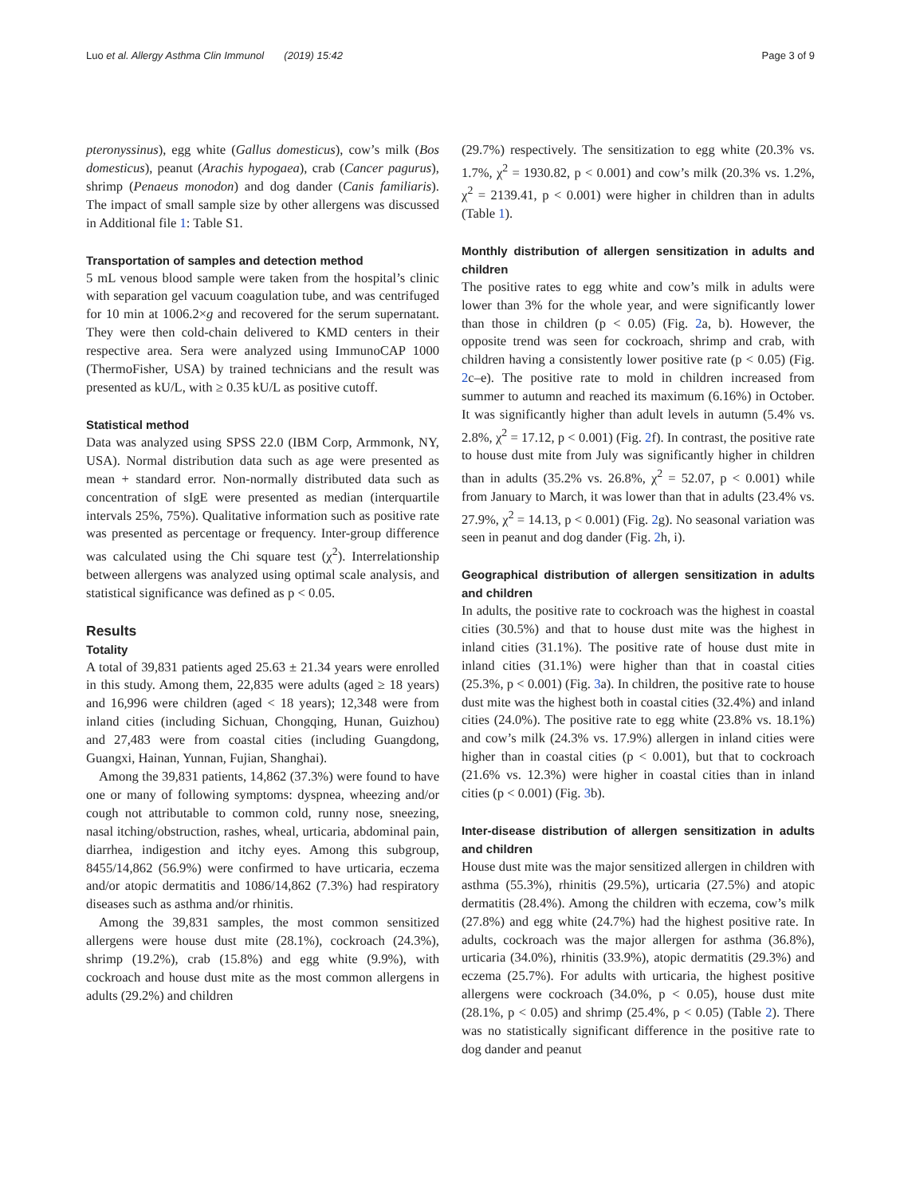Luo et al. Allergy Asthma Clin Immunol (2019) 15:42 Page 3 of 9
pteronyssinus), egg white (Gallus domesticus), cow’s milk (Bos domesticus), peanut (Arachis hypogaea), crab (Cancer pagurus), shrimp (Penaeus monodon) and dog dander (Canis familiaris). The impact of small sample size by other allergens was discussed in Additional file 1: Table S1.
Transportation of samples and detection method
5 mL venous blood sample were taken from the hospital’s clinic with separation gel vacuum coagulation tube, and was centrifuged for 10 min at 1006.2×g and recovered for the serum supernatant. They were then cold-chain delivered to KMD centers in their respective area. Sera were analyzed using ImmunoCAP 1000 (ThermoFisher, USA) by trained technicians and the result was presented as kU/L, with ≥ 0.35 kU/L as positive cutoff.
Statistical method
Data was analyzed using SPSS 22.0 (IBM Corp, Armmonk, NY, USA). Normal distribution data such as age were presented as mean + standard error. Non-normally distributed data such as concentration of sIgE were presented as median (interquartile intervals 25%, 75%). Qualitative information such as positive rate was presented as percentage or frequency. Inter-group difference was calculated using the Chi square test (χ<sup>2</sup>). Interrelationship between allergens was analyzed using optimal scale analysis, and statistical significance was defined as p < 0.05.
Results
Totality
A total of 39,831 patients aged 25.63 ± 21.34 years were enrolled in this study. Among them, 22,835 were adults (aged ≥ 18 years) and 16,996 were children (aged < 18 years); 12,348 were from inland cities (including Sichuan, Chongqing, Hunan, Guizhou) and 27,483 were from coastal cities (including Guangdong, Guangxi, Hainan, Yunnan, Fujian, Shanghai).
Among the 39,831 patients, 14,862 (37.3%) were found to have one or many of following symptoms: dyspnea, wheezing and/or cough not attributable to common cold, runny nose, sneezing, nasal itching/obstruction, rashes, wheal, urticaria, abdominal pain, diarrhea, indigestion and itchy eyes. Among this subgroup, 8455/14,862 (56.9%) were confirmed to have urticaria, eczema and/or atopic dermatitis and 1086/14,862 (7.3%) had respiratory diseases such as asthma and/or rhinitis.
Among the 39,831 samples, the most common sensitized allergens were house dust mite (28.1%), cockroach (24.3%), shrimp (19.2%), crab (15.8%) and egg white (9.9%), with cockroach and house dust mite as the most common allergens in adults (29.2%) and children
(29.7%) respectively. The sensitization to egg white (20.3% vs. 1.7%, χ<sup>2</sup> = 1930.82, p < 0.001) and cow’s milk (20.3% vs. 1.2%, χ<sup>2</sup> = 2139.41, p < 0.001) were higher in children than in adults (Table 1).
Monthly distribution of allergen sensitization in adults and children
The positive rates to egg white and cow’s milk in adults were lower than 3% for the whole year, and were significantly lower than those in children (p < 0.05) (Fig. 2a, b). However, the opposite trend was seen for cockroach, shrimp and crab, with children having a consistently lower positive rate (p < 0.05) (Fig. 2c–e). The positive rate to mold in children increased from summer to autumn and reached its maximum (6.16%) in October. It was significantly higher than adult levels in autumn (5.4% vs. 2.8%, χ<sup>2</sup> = 17.12, p < 0.001) (Fig. 2f). In contrast, the positive rate to house dust mite from July was significantly higher in children than in adults (35.2% vs. 26.8%, χ<sup>2</sup> = 52.07, p < 0.001) while from January to March, it was lower than that in adults (23.4% vs. 27.9%, χ<sup>2</sup> = 14.13, p < 0.001) (Fig. 2g). No seasonal variation was seen in peanut and dog dander (Fig. 2h, i).
Geographical distribution of allergen sensitization in adults and children
In adults, the positive rate to cockroach was the highest in coastal cities (30.5%) and that to house dust mite was the highest in inland cities (31.1%). The positive rate of house dust mite in inland cities (31.1%) were higher than that in coastal cities (25.3%, p < 0.001) (Fig. 3a). In children, the positive rate to house dust mite was the highest both in coastal cities (32.4%) and inland cities (24.0%). The positive rate to egg white (23.8% vs. 18.1%) and cow’s milk (24.3% vs. 17.9%) allergen in inland cities were higher than in coastal cities (p < 0.001), but that to cockroach (21.6% vs. 12.3%) were higher in coastal cities than in inland cities (p < 0.001) (Fig. 3b).
Inter-disease distribution of allergen sensitization in adults and children
House dust mite was the major sensitized allergen in children with asthma (55.3%), rhinitis (29.5%), urticaria (27.5%) and atopic dermatitis (28.4%). Among the children with eczema, cow’s milk (27.8%) and egg white (24.7%) had the highest positive rate. In adults, cockroach was the major allergen for asthma (36.8%), urticaria (34.0%), rhinitis (33.9%), atopic dermatitis (29.3%) and eczema (25.7%). For adults with urticaria, the highest positive allergens were cockroach (34.0%, p < 0.05), house dust mite (28.1%, p < 0.05) and shrimp (25.4%, p < 0.05) (Table 2). There was no statistically significant difference in the positive rate to dog dander and peanut